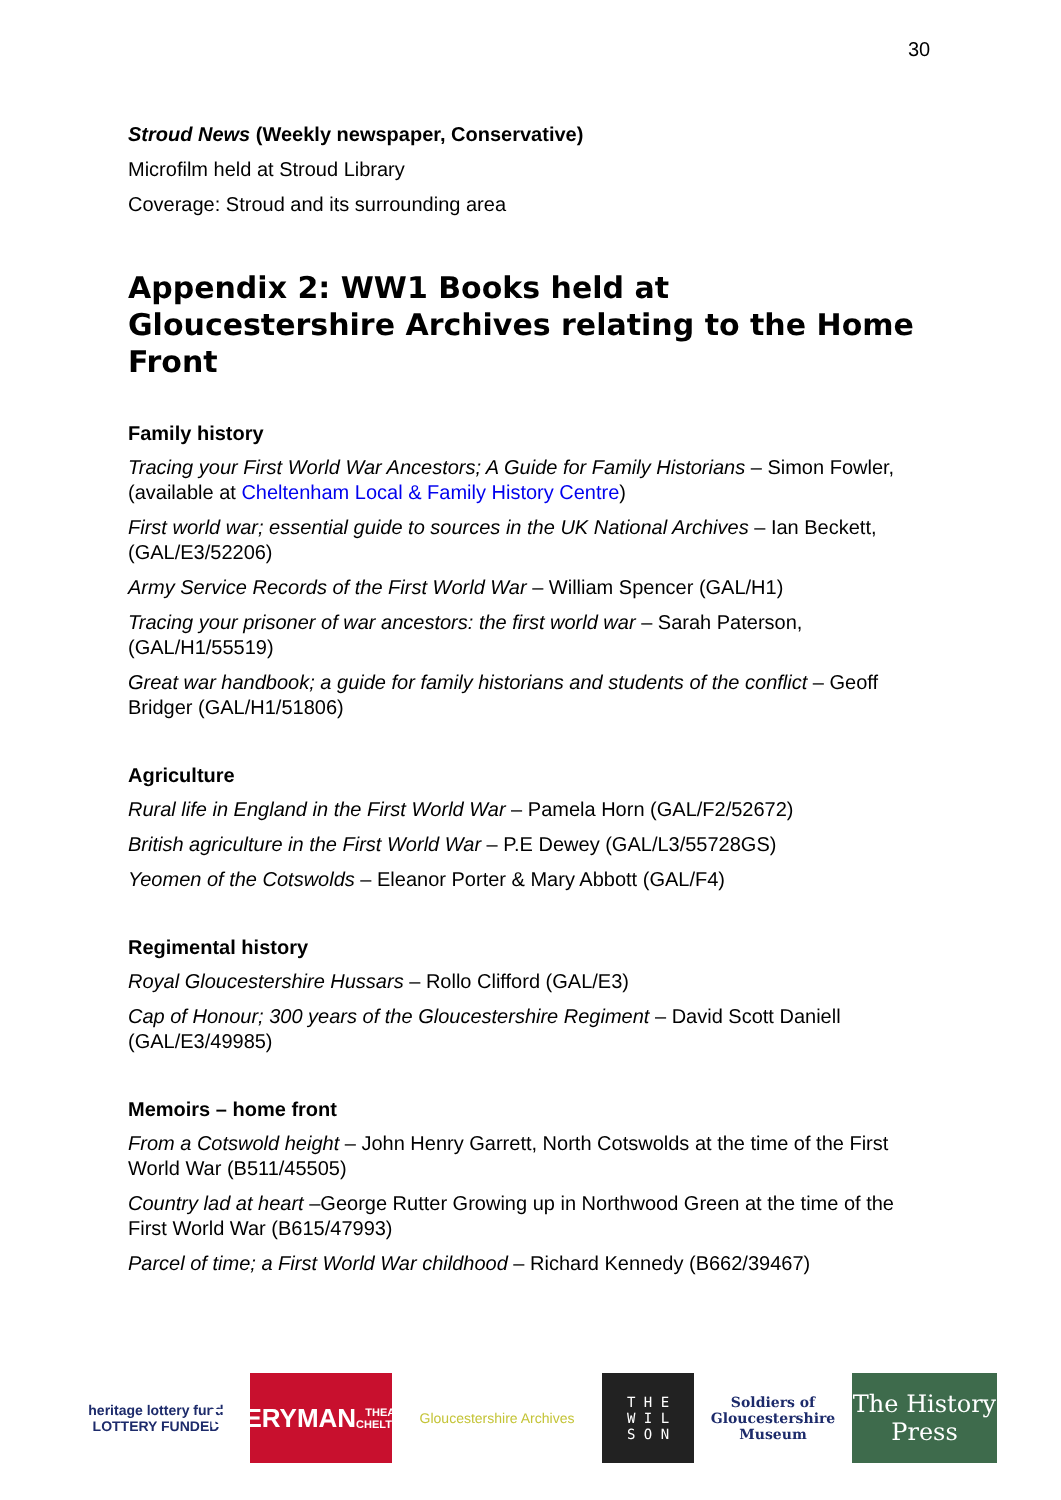30
Stroud News (Weekly newspaper, Conservative)
Microfilm held at Stroud Library
Coverage: Stroud and its surrounding area
Appendix 2: WW1 Books held at Gloucestershire Archives relating to the Home Front
Family history
Tracing your First World War Ancestors; A Guide for Family Historians – Simon Fowler, (available at Cheltenham Local & Family History Centre)
First world war; essential guide to sources in the UK National Archives – Ian Beckett, (GAL/E3/52206)
Army Service Records of the First World War – William Spencer (GAL/H1)
Tracing your prisoner of war ancestors: the first world war – Sarah Paterson, (GAL/H1/55519)
Great war handbook; a guide for family historians and students of the conflict – Geoff Bridger (GAL/H1/51806)
Agriculture
Rural life in England in the First World War – Pamela Horn (GAL/F2/52672)
British agriculture in the First World War – P.E Dewey (GAL/L3/55728GS)
Yeomen of the Cotswolds – Eleanor Porter & Mary Abbott (GAL/F4)
Regimental history
Royal Gloucestershire Hussars – Rollo Clifford (GAL/E3)
Cap of Honour; 300 years of the Gloucestershire Regiment – David Scott Daniell (GAL/E3/49985)
Memoirs – home front
From a Cotswold height – John Henry Garrett, North Cotswolds at the time of the First World War (B511/45505)
Country lad at heart –George Rutter Growing up in Northwood Green at the time of the First World War (B615/47993)
Parcel of time; a First World War childhood – Richard Kennedy (B662/39467)
heritage lottery fund
LOTTERY FUNDED
EVERYMAN
THEATRE · CHELTENHAM
Gloucestershire Archives
T H E
W I L
S O N
Soldiers of Gloucestershire Museum
The History Press